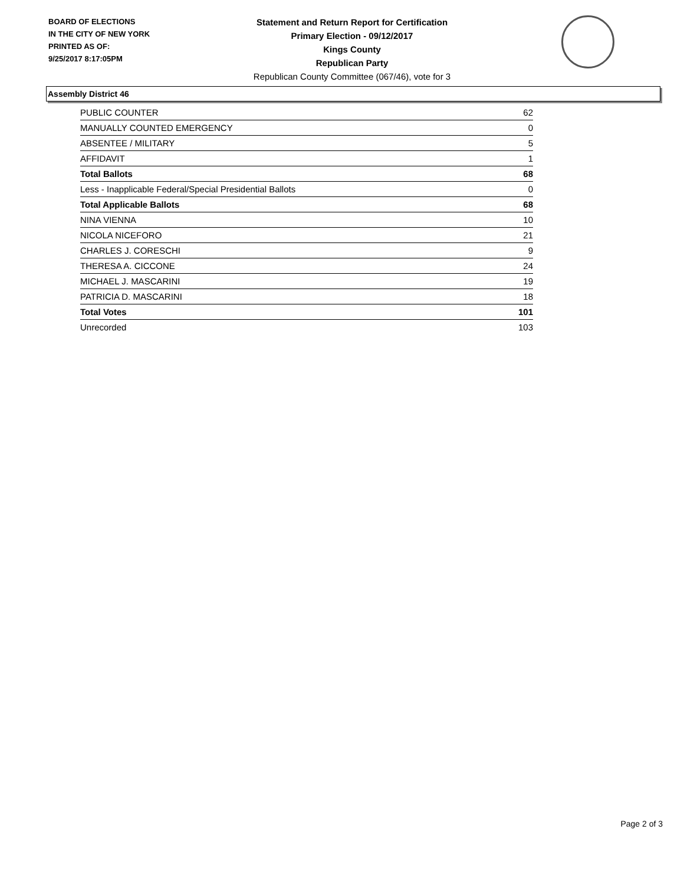BOARD OF ELECTIONS
IN THE CITY OF NEW YORK
PRINTED AS OF:
9/25/2017 8:17:05PM
Statement and Return Report for Certification
Primary Election - 09/12/2017
Kings County
Republican Party
Republican County Committee (067/46), vote for 3
Assembly District 46
| PUBLIC COUNTER | 62 |
| MANUALLY COUNTED EMERGENCY | 0 |
| ABSENTEE / MILITARY | 5 |
| AFFIDAVIT | 1 |
| Total Ballots | 68 |
| Less - Inapplicable Federal/Special Presidential Ballots | 0 |
| Total Applicable Ballots | 68 |
| NINA VIENNA | 10 |
| NICOLA NICEFORO | 21 |
| CHARLES J. CORESCHI | 9 |
| THERESA A. CICCONE | 24 |
| MICHAEL J. MASCARINI | 19 |
| PATRICIA D. MASCARINI | 18 |
| Total Votes | 101 |
| Unrecorded | 103 |
Page 2 of 3